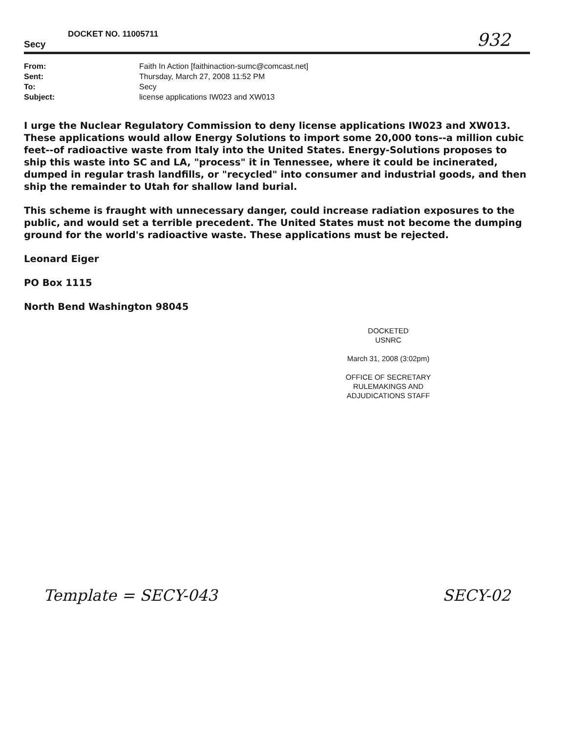DOCKET NO. 11005711
Secy
932
| From: | Faith In Action [faithinaction-sumc@comcast.net] |
| Sent: | Thursday, March 27, 2008 11:52 PM |
| To: | Secy |
| Subject: | license applications IW023 and XW013 |
I urge the Nuclear Regulatory Commission to deny license applications IW023 and XW013. These applications would allow Energy Solutions to import some 20,000 tons--a million cubic feet--of radioactive waste from Italy into the United States. Energy-Solutions proposes to ship this waste into SC and LA, "process" it in Tennessee, where it could be incinerated, dumped in regular trash landfills, or "recycled" into consumer and industrial goods, and then ship the remainder to Utah for shallow land burial.
This scheme is fraught with unnecessary danger, could increase radiation exposures to the public, and would set a terrible precedent. The United States must not become the dumping ground for the world's radioactive waste. These applications must be rejected.
Leonard Eiger
PO Box 1115
North Bend Washington 98045
DOCKETED
USNRC
March 31, 2008 (3:02pm)
OFFICE OF SECRETARY
RULEMAKINGS AND
ADJUDICATIONS STAFF
Template = SECY-043 SECY-02